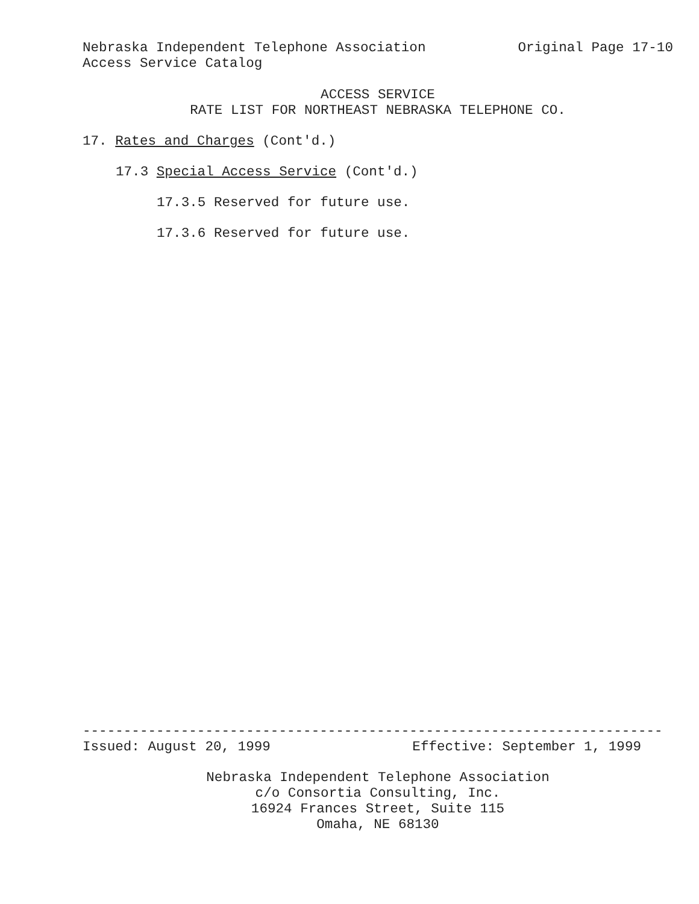Nebraska Independent Telephone Association Original Page 17-10
Access Service Catalog
ACCESS SERVICE
RATE LIST FOR NORTHEAST NEBRASKA TELEPHONE CO.
17. Rates and Charges (Cont'd.)
17.3 Special Access Service (Cont'd.)
17.3.5 Reserved for future use.
17.3.6 Reserved for future use.
-----------------------------------------------------------------------
Issued: August 20, 1999 Effective: September 1, 1999
Nebraska Independent Telephone Association
c/o Consortia Consulting, Inc.
16924 Frances Street, Suite 115
Omaha, NE 68130